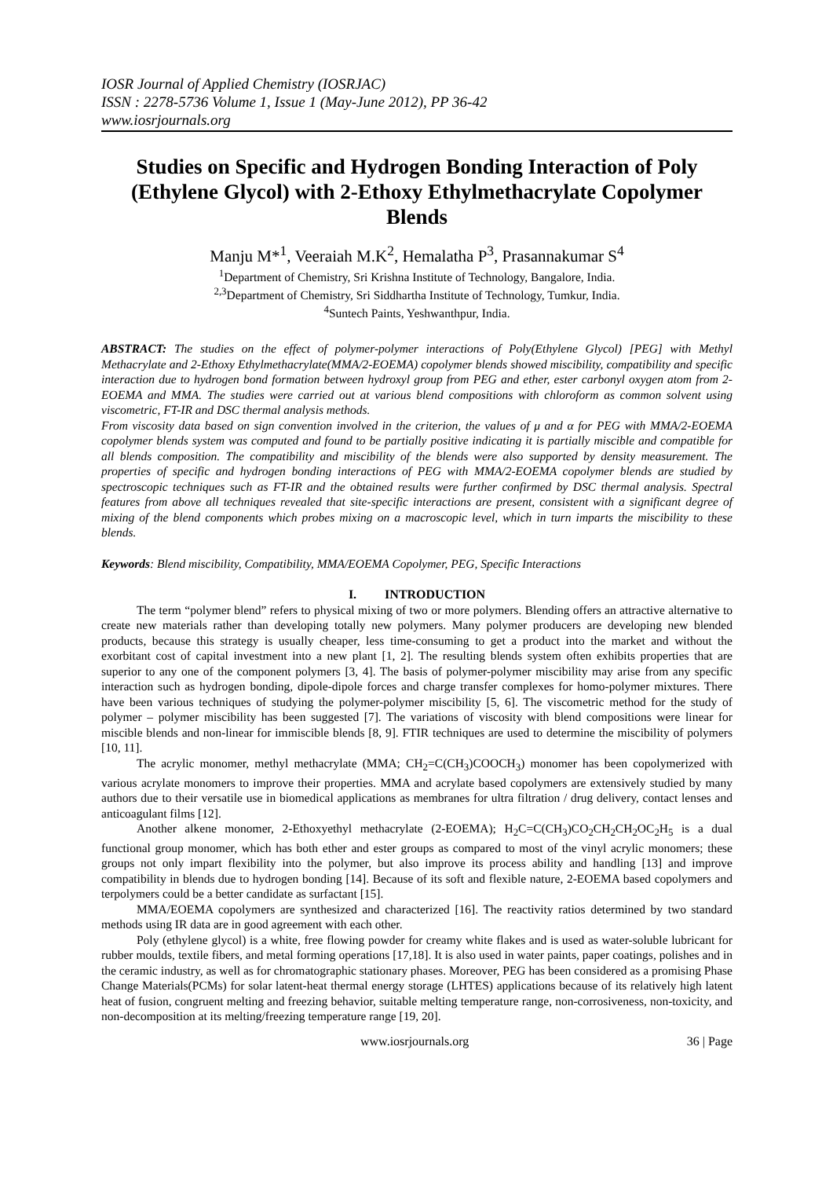IOSR Journal of Applied Chemistry (IOSRJAC)
ISSN : 2278-5736 Volume 1, Issue 1 (May-June 2012), PP 36-42
www.iosrjournals.org
Studies on Specific and Hydrogen Bonding Interaction of Poly (Ethylene Glycol) with 2-Ethoxy Ethylmethacrylate Copolymer Blends
Manju M*<sup>1</sup>, Veeraiah M.K<sup>2</sup>, Hemalatha P<sup>3</sup>, Prasannakumar S<sup>4</sup>
<sup>1</sup> Department of Chemistry, Sri Krishna Institute of Technology, Bangalore, India.
<sup>2,3</sup>Department of Chemistry, Sri Siddhartha Institute of Technology, Tumkur, India.
<sup>4</sup> Suntech Paints, Yeshwanthpur, India.
ABSTRACT: The studies on the effect of polymer-polymer interactions of Poly(Ethylene Glycol) [PEG] with Methyl Methacrylate and 2-Ethoxy Ethylmethacrylate(MMA/2-EOEMA) copolymer blends showed miscibility, compatibility and specific interaction due to hydrogen bond formation between hydroxyl group from PEG and ether, ester carbonyl oxygen atom from 2-EOEMA and MMA. The studies were carried out at various blend compositions with chloroform as common solvent using viscometric, FT-IR and DSC thermal analysis methods.
From viscosity data based on sign convention involved in the criterion, the values of μ and α for PEG with MMA/2-EOEMA copolymer blends system was computed and found to be partially positive indicating it is partially miscible and compatible for all blends composition. The compatibility and miscibility of the blends were also supported by density measurement. The properties of specific and hydrogen bonding interactions of PEG with MMA/2-EOEMA copolymer blends are studied by spectroscopic techniques such as FT-IR and the obtained results were further confirmed by DSC thermal analysis. Spectral features from above all techniques revealed that site-specific interactions are present, consistent with a significant degree of mixing of the blend components which probes mixing on a macroscopic level, which in turn imparts the miscibility to these blends.
Keywords: Blend miscibility, Compatibility, MMA/EOEMA Copolymer, PEG, Specific Interactions
I. INTRODUCTION
The term “polymer blend” refers to physical mixing of two or more polymers. Blending offers an attractive alternative to create new materials rather than developing totally new polymers. Many polymer producers are developing new blended products, because this strategy is usually cheaper, less time-consuming to get a product into the market and without the exorbitant cost of capital investment into a new plant [1, 2]. The resulting blends system often exhibits properties that are superior to any one of the component polymers [3, 4]. The basis of polymer-polymer miscibility may arise from any specific interaction such as hydrogen bonding, dipole-dipole forces and charge transfer complexes for homo-polymer mixtures. There have been various techniques of studying the polymer-polymer miscibility [5, 6]. The viscometric method for the study of polymer – polymer miscibility has been suggested [7]. The variations of viscosity with blend compositions were linear for miscible blends and non-linear for immiscible blends [8, 9]. FTIR techniques are used to determine the miscibility of polymers [10, 11].
The acrylic monomer, methyl methacrylate (MMA; CH<sub>2</sub>=C(CH<sub>3</sub>)COOCH<sub>3</sub>) monomer has been copolymerized with various acrylate monomers to improve their properties. MMA and acrylate based copolymers are extensively studied by many authors due to their versatile use in biomedical applications as membranes for ultra filtration / drug delivery, contact lenses and anticoagulant films [12].
Another alkene monomer, 2-Ethoxyethyl methacrylate (2-EOEMA); H<sub>2</sub>C=C(CH<sub>3</sub>)CO<sub>2</sub>CH<sub>2</sub>CH<sub>2</sub>OC<sub>2</sub>H<sub>5</sub> is a dual functional group monomer, which has both ether and ester groups as compared to most of the vinyl acrylic monomers; these groups not only impart flexibility into the polymer, but also improve its process ability and handling [13] and improve compatibility in blends due to hydrogen bonding [14]. Because of its soft and flexible nature, 2-EOEMA based copolymers and terpolymers could be a better candidate as surfactant [15].
MMA/EOEMA copolymers are synthesized and characterized [16]. The reactivity ratios determined by two standard methods using IR data are in good agreement with each other.
Poly (ethylene glycol) is a white, free flowing powder for creamy white flakes and is used as water-soluble lubricant for rubber moulds, textile fibers, and metal forming operations [17,18]. It is also used in water paints, paper coatings, polishes and in the ceramic industry, as well as for chromatographic stationary phases. Moreover, PEG has been considered as a promising Phase Change Materials(PCMs) for solar latent-heat thermal energy storage (LHTES) applications because of its relatively high latent heat of fusion, congruent melting and freezing behavior, suitable melting temperature range, non-corrosiveness, non-toxicity, and non-decomposition at its melting/freezing temperature range [19, 20].
www.iosrjournals.org 36 | Page